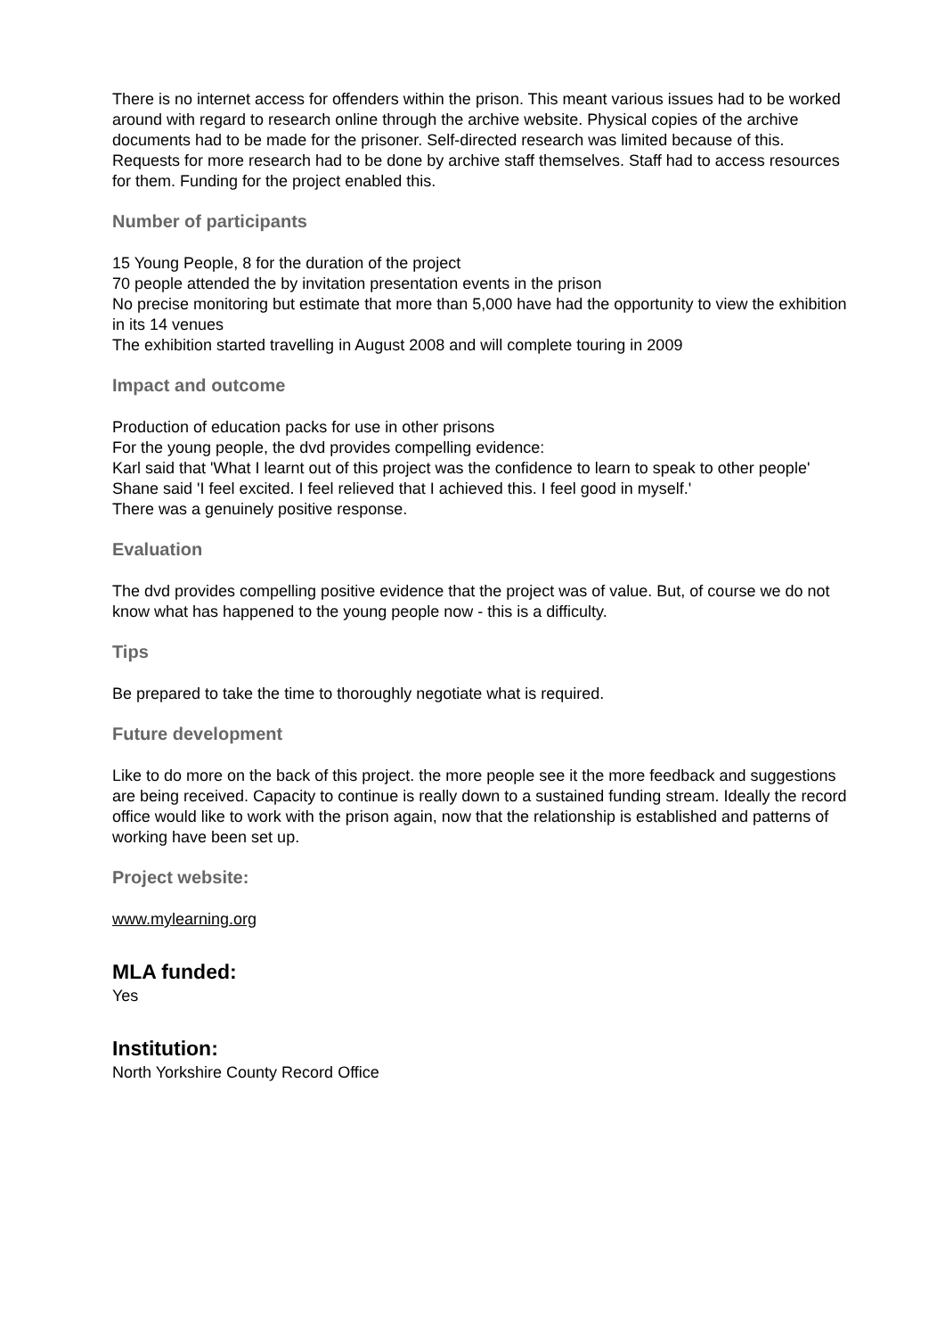There is no internet access for offenders within the prison. This meant various issues had to be worked around with regard to research online through the archive website. Physical copies of the archive documents had to be made for the prisoner. Self-directed research was limited because of this. Requests for more research had to be done by archive staff themselves. Staff had to access resources for them. Funding for the project enabled this.
Number of participants
15 Young People, 8 for the duration of the project
70 people attended the by invitation presentation events in the prison
No precise monitoring but estimate that more than 5,000 have had the opportunity to view the exhibition in its 14 venues
The exhibition started travelling in August 2008 and will complete touring in 2009
Impact and outcome
Production of education packs for use in other prisons
For the young people, the dvd provides compelling evidence:
Karl said that 'What I learnt out of this project was the confidence to learn to speak to other people'
Shane said 'I feel excited. I feel relieved that I achieved this. I feel good in myself.'
There was a genuinely positive response.
Evaluation
The dvd provides compelling positive evidence that the project was of value. But, of course we do not know what has happened to the young people now - this is a difficulty.
Tips
Be prepared to take the time to thoroughly negotiate what is required.
Future development
Like to do more on the back of this project. the more people see it the more feedback and suggestions are being received. Capacity to continue is really down to a sustained funding stream. Ideally the record office would like to work with the prison again, now that the relationship is established and patterns of working have been set up.
Project website:
www.mylearning.org
MLA funded:
Yes
Institution:
North Yorkshire County Record Office